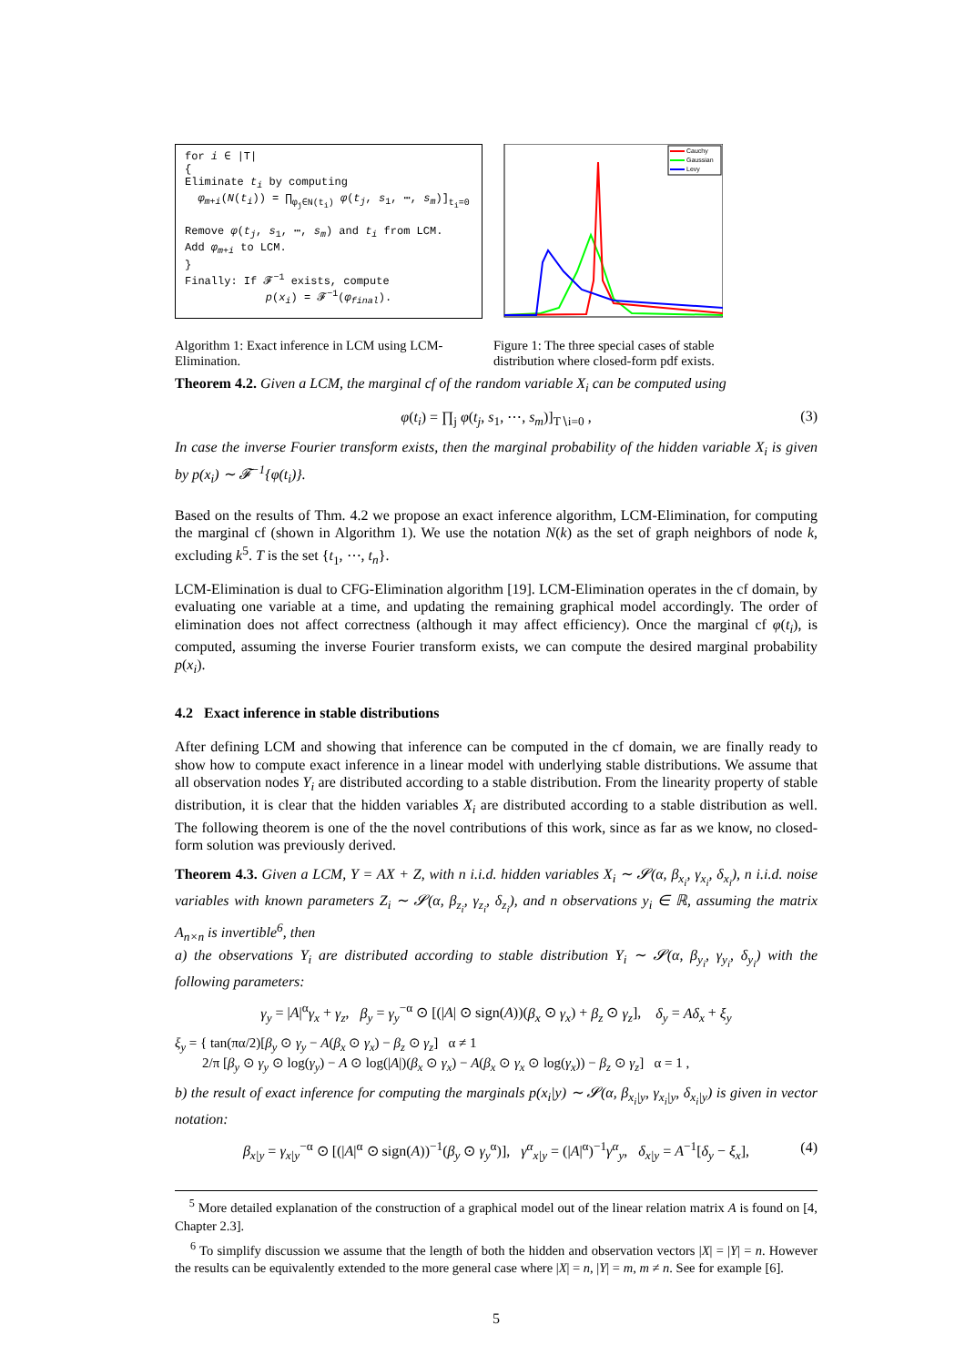for i ∈ |T|
{
Eliminate t<sub>i</sub> by computing
φ<sub>m+i</sub>(N(t<sub>i</sub>)) = ∏<sub>φ<sub>j</sub>∈N(t<sub>i</sub>)</sub> φ(t<sub>j</sub>, s<sub>1</sub>, ⋯, s<sub>m</sub>)]<sub>t<sub>i</sub>=0</sub>
Remove φ(t<sub>j</sub>, s<sub>1</sub>, ⋯, s<sub>m</sub>) and t<sub>i</sub> from LCM.
Add φ<sub>m+i</sub> to LCM.
}
Finally: If 𝓕<sup>−1</sup> exists, compute
p(x<sub>i</sub>) = 𝓕<sup>−1</sup>(φ<sub>final</sub>).
Cauchy
Gaussian
Levy
Algorithm 1: Exact inference in LCM using LCM-Elimination.
Figure 1: The three special cases of stable distribution where closed-form pdf exists.
Theorem 4.2. Given a LCM, the marginal cf of the random variable X<sub>i</sub> can be computed using
φ(t<sub>i</sub>) = ∏<sub>j</sub> φ(t<sub>j</sub>, s<sub>1</sub>, ⋯, s<sub>m</sub>)]<sub>T∖i=0</sub> , (3)
In case the inverse Fourier transform exists, then the marginal probability of the hidden variable X<sub>i</sub> is given by p(x<sub>i</sub>) ∼ 𝓕<sup>−1</sup>{φ(t<sub>i</sub>)}.
Based on the results of Thm. 4.2 we propose an exact inference algorithm, LCM-Elimination, for computing the marginal cf (shown in Algorithm 1). We use the notation N(k) as the set of graph neighbors of node k, excluding k<sup>5</sup>. T is the set {t<sub>1</sub>, ⋯, t<sub>n</sub>}.
LCM-Elimination is dual to CFG-Elimination algorithm [19]. LCM-Elimination operates in the cf domain, by evaluating one variable at a time, and updating the remaining graphical model accordingly. The order of elimination does not affect correctness (although it may affect efficiency). Once the marginal cf φ(t<sub>i</sub>), is computed, assuming the inverse Fourier transform exists, we can compute the desired marginal probability p(x<sub>i</sub>).
4.2 Exact inference in stable distributions
After defining LCM and showing that inference can be computed in the cf domain, we are finally ready to show how to compute exact inference in a linear model with underlying stable distributions. We assume that all observation nodes Y<sub>i</sub> are distributed according to a stable distribution. From the linearity property of stable distribution, it is clear that the hidden variables X<sub>i</sub> are distributed according to a stable distribution as well. The following theorem is one of the the novel contributions of this work, since as far as we know, no closed-form solution was previously derived.
Theorem 4.3. Given a LCM, Y = AX + Z, with n i.i.d. hidden variables X<sub>i</sub> ∼ 𝓢(α, β<sub>x<sub>i</sub></sub>, γ<sub>x<sub>i</sub></sub>, δ<sub>x<sub>i</sub></sub>), n i.i.d. noise variables with known parameters Z<sub>i</sub> ∼ 𝓢(α, β<sub>z<sub>i</sub></sub>, γ<sub>z<sub>i</sub></sub>, δ<sub>z<sub>i</sub></sub>), and n observations y<sub>i</sub> ∈ ℝ, assuming the matrix A<sub>n×n</sub> is invertible<sup>6</sup>, then
a) the observations Y<sub>i</sub> are distributed according to stable distribution Y<sub>i</sub> ∼ 𝓢(α, β<sub>y<sub>i</sub></sub>, γ<sub>y<sub>i</sub></sub>, δ<sub>y<sub>i</sub></sub>) with the following parameters:
γ<sub>y</sub> = |A|<sup>α</sup>γ<sub>x</sub> + γ<sub>z</sub>, β<sub>y</sub> = γ<sub>y</sub><sup>−α</sup> ⊙ [(|A| ⊙ sign(A))(β<sub>x</sub> ⊙ γ<sub>x</sub>) + β<sub>z</sub> ⊙ γ<sub>z</sub>], δ<sub>y</sub> = Aδ<sub>x</sub> + ξ<sub>y</sub>
ξ<sub>y</sub> = { tan(πα/2)[β<sub>y</sub> ⊙ γ<sub>y</sub> − A(β<sub>x</sub> ⊙ γ<sub>x</sub>) − β<sub>z</sub> ⊙ γ<sub>z</sub>] α ≠ 1
2/π [β<sub>y</sub> ⊙ γ<sub>y</sub> ⊙ log(γ<sub>y</sub>) − A ⊙ log(|A|)(β<sub>x</sub> ⊙ γ<sub>x</sub>) − A(β<sub>x</sub> ⊙ γ<sub>x</sub> ⊙ log(γ<sub>x</sub>)) − β<sub>z</sub> ⊙ γ<sub>z</sub>] α = 1 ,
b) the result of exact inference for computing the marginals p(x<sub>i</sub>|y) ∼ 𝓢(α, β<sub>x<sub>i</sub>|y</sub>, γ<sub>x<sub>i</sub>|y</sub>, δ<sub>x<sub>i</sub>|y</sub>) is given in vector notation:
β<sub>x|y</sub> = γ<sub>x|y</sub><sup>−α</sup> ⊙ [(|A|<sup>α</sup> ⊙ sign(A))<sup>−1</sup>(β<sub>y</sub> ⊙ γ<sub>y</sub><sup>α</sup>)], γ<sup>α</sup><sub>x|y</sub> = (|A|<sup>α</sup>)<sup>−1</sup>γ<sup>α</sup><sub>y</sub>, δ<sub>x|y</sub> = A<sup>−1</sup>[δ<sub>y</sub> − ξ<sub>x</sub>], (4)
<sup>5</sup> More detailed explanation of the construction of a graphical model out of the linear relation matrix A is found on [4, Chapter 2.3].
<sup>6</sup> To simplify discussion we assume that the length of both the hidden and observation vectors |X| = |Y| = n. However the results can be equivalently extended to the more general case where |X| = n, |Y| = m, m ≠ n. See for example [6].
5